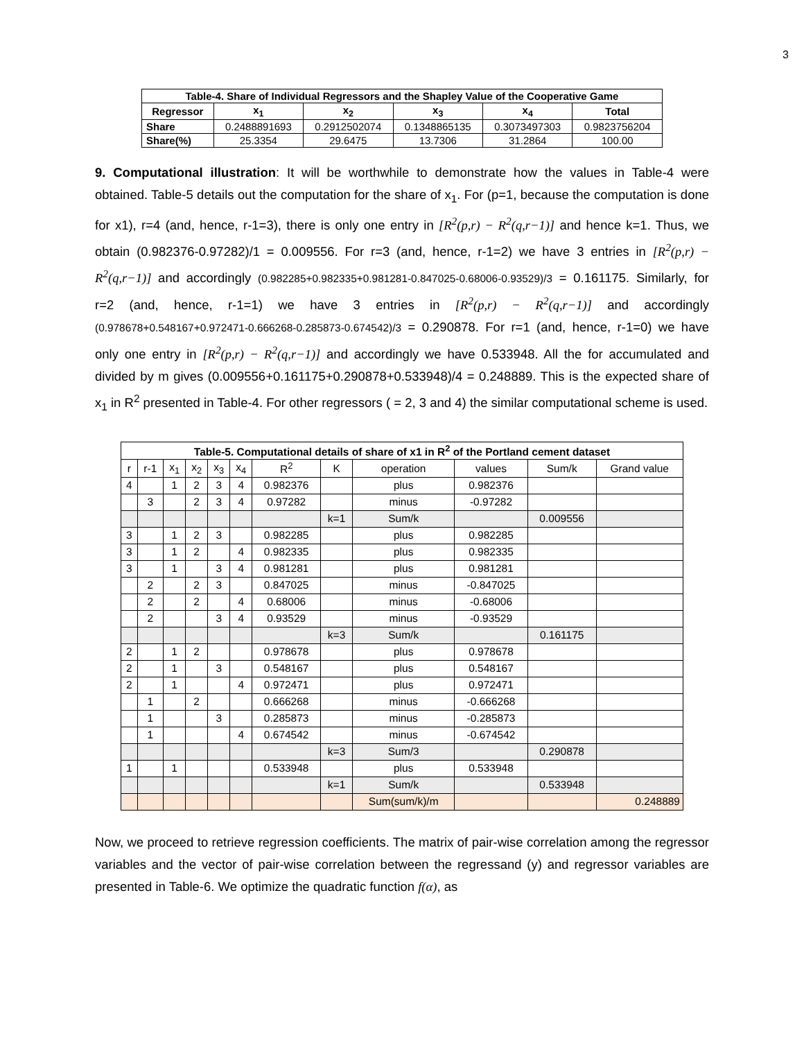3
| Table-4. Share of Individual Regressors and the Shapley Value of the Cooperative Game | | | | | |
| --- | --- | --- | --- | --- | --- |
| Regressor | x<sub>1</sub> | x<sub>2</sub> | x<sub>3</sub> | x<sub>4</sub> | Total |
| Share | 0.2488891693 | 0.2912502074 | 0.1348865135 | 0.3073497303 | 0.9823756204 |
| Share(%) | 25.3354 | 29.6475 | 13.7306 | 31.2864 | 100.00 |
9. Computational illustration: It will be worthwhile to demonstrate how the values in Table-4 were obtained. Table-5 details out the computation for the share of x<sub>1</sub>. For (p=1, because the computation is done for x1), r=4 (and, hence, r-1=3), there is only one entry in [R<sup>2</sup>(p,r) − R<sup>2</sup>(q,r−1)] and hence k=1. Thus, we obtain (0.982376-0.97282)/1 = 0.009556. For r=3 (and, hence, r-1=2) we have 3 entries in [R<sup>2</sup>(p,r) − R<sup>2</sup>(q,r−1)] and accordingly (0.982285+0.982335+0.981281-0.847025-0.68006-0.93529)/3 = 0.161175. Similarly, for r=2 (and, hence, r-1=1) we have 3 entries in [R<sup>2</sup>(p,r) − R<sup>2</sup>(q,r−1)] and accordingly (0.978678+0.548167+0.972471-0.666268-0.285873-0.674542)/3 = 0.290878. For r=1 (and, hence, r-1=0) we have only one entry in [R<sup>2</sup>(p,r) − R<sup>2</sup>(q,r−1)] and accordingly we have 0.533948. All the for accumulated and divided by m gives (0.009556+0.161175+0.290878+0.533948)/4 = 0.248889. This is the expected share of x<sub>1</sub> in R<sup>2</sup> presented in Table-4. For other regressors ( = 2, 3 and 4) the similar computational scheme is used.
| Table-5. Computational details of share of x1 in R<sup>2</sup> of the Portland cement dataset | | | | | | | | | | | |
| --- | --- | --- | --- | --- | --- | --- | --- | --- | --- | --- | --- |
| r | r-1 | x<sub>1</sub> | x<sub>2</sub> | x<sub>3</sub> | x<sub>4</sub> | R<sup>2</sup> | K | operation | values | Sum/k | Grand value |
| 4 | | 1 | 2 | 3 | 4 | 0.982376 | | plus | 0.982376 | | |
| | 3 | | 2 | 3 | 4 | 0.97282 | | minus | -0.97282 | | |
| | | | | | | | k=1 | Sum/k | | 0.009556 | |
| 3 | | 1 | 2 | 3 | | 0.982285 | | plus | 0.982285 | | |
| 3 | | 1 | 2 | | 4 | 0.982335 | | plus | 0.982335 | | |
| 3 | | 1 | | 3 | 4 | 0.981281 | | plus | 0.981281 | | |
| | 2 | | 2 | 3 | | 0.847025 | | minus | -0.847025 | | |
| | 2 | | 2 | | 4 | 0.68006 | | minus | -0.68006 | | |
| | 2 | | | 3 | 4 | 0.93529 | | minus | -0.93529 | | |
| | | | | | | | k=3 | Sum/k | | 0.161175 | |
| 2 | | 1 | 2 | | | 0.978678 | | plus | 0.978678 | | |
| 2 | | 1 | | 3 | | 0.548167 | | plus | 0.548167 | | |
| 2 | | 1 | | | 4 | 0.972471 | | plus | 0.972471 | | |
| | 1 | | 2 | | | 0.666268 | | minus | -0.666268 | | |
| | 1 | | | 3 | | 0.285873 | | minus | -0.285873 | | |
| | 1 | | | | 4 | 0.674542 | | minus | -0.674542 | | |
| | | | | | | | k=3 | Sum/3 | | 0.290878 | |
| 1 | | 1 | | | | 0.533948 | | plus | 0.533948 | | |
| | | | | | | | k=1 | Sum/k | | 0.533948 | |
| | | | | | | | | Sum(sum/k)/m | | | 0.248889 |
Now, we proceed to retrieve regression coefficients. The matrix of pair-wise correlation among the regressor variables and the vector of pair-wise correlation between the regressand (y) and regressor variables are presented in Table-6. We optimize the quadratic function f(α), as